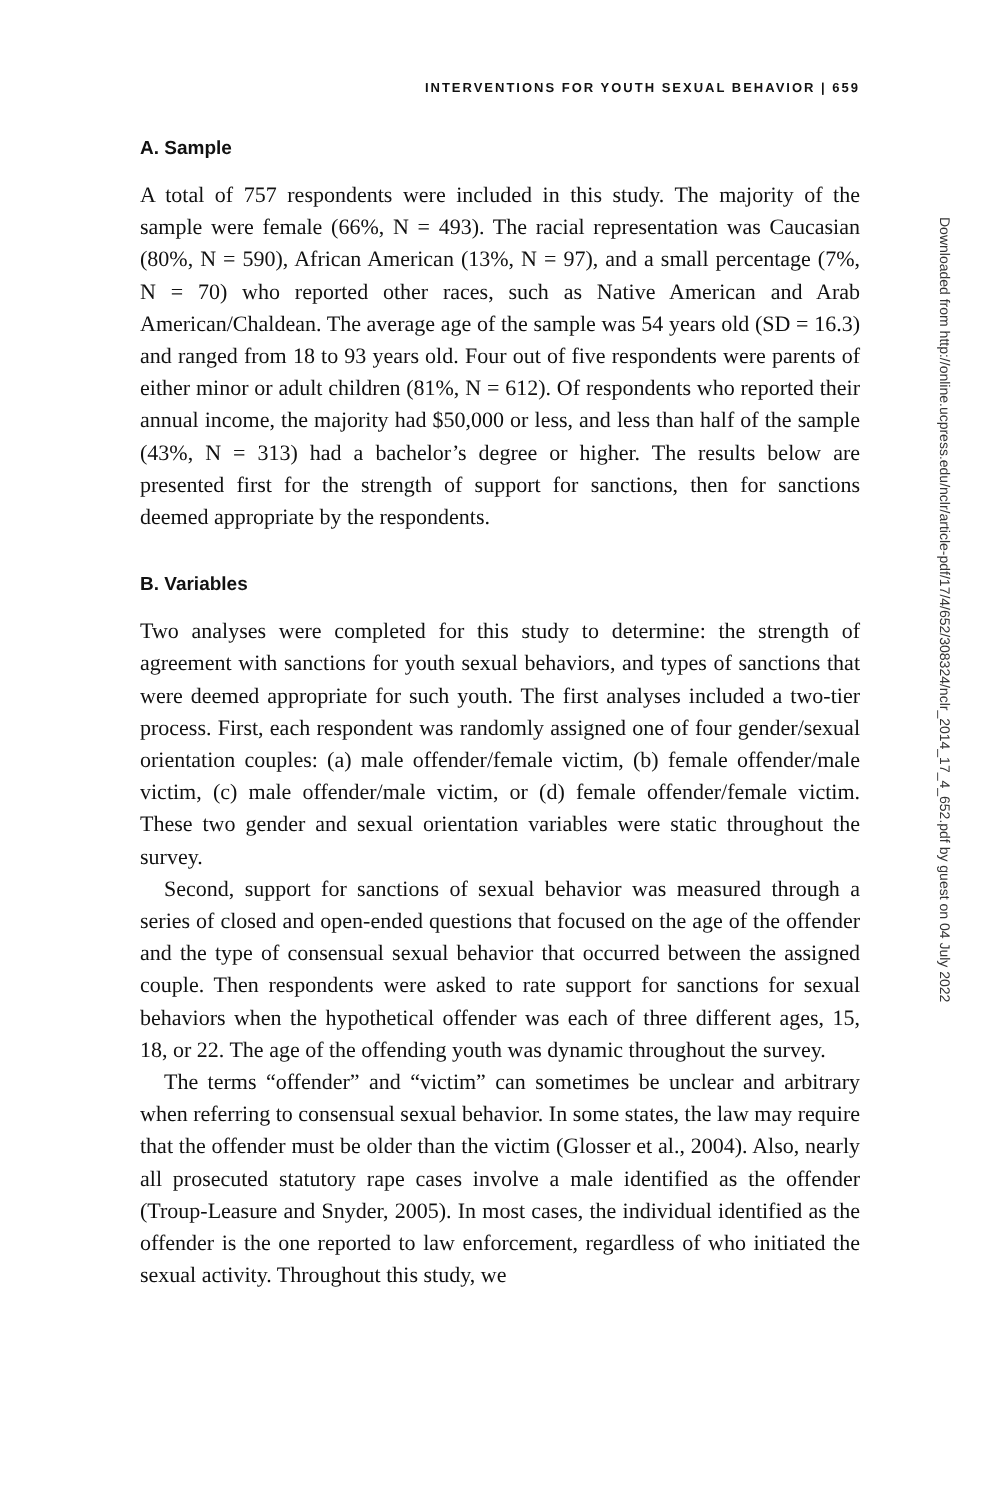INTERVENTIONS FOR YOUTH SEXUAL BEHAVIOR | 659
A. Sample
A total of 757 respondents were included in this study. The majority of the sample were female (66%, N = 493). The racial representation was Caucasian (80%, N = 590), African American (13%, N = 97), and a small percentage (7%, N = 70) who reported other races, such as Native American and Arab American/Chaldean. The average age of the sample was 54 years old (SD = 16.3) and ranged from 18 to 93 years old. Four out of five respondents were parents of either minor or adult children (81%, N = 612). Of respondents who reported their annual income, the majority had $50,000 or less, and less than half of the sample (43%, N = 313) had a bachelor’s degree or higher. The results below are presented first for the strength of support for sanctions, then for sanctions deemed appropriate by the respondents.
B. Variables
Two analyses were completed for this study to determine: the strength of agreement with sanctions for youth sexual behaviors, and types of sanctions that were deemed appropriate for such youth. The first analyses included a two-tier process. First, each respondent was randomly assigned one of four gender/sexual orientation couples: (a) male offender/female victim, (b) female offender/male victim, (c) male offender/male victim, or (d) female offender/female victim. These two gender and sexual orientation variables were static throughout the survey.
Second, support for sanctions of sexual behavior was measured through a series of closed and open-ended questions that focused on the age of the offender and the type of consensual sexual behavior that occurred between the assigned couple. Then respondents were asked to rate support for sanctions for sexual behaviors when the hypothetical offender was each of three different ages, 15, 18, or 22. The age of the offending youth was dynamic throughout the survey.
The terms “offender” and “victim” can sometimes be unclear and arbitrary when referring to consensual sexual behavior. In some states, the law may require that the offender must be older than the victim (Glosser et al., 2004). Also, nearly all prosecuted statutory rape cases involve a male identified as the offender (Troup-Leasure and Snyder, 2005). In most cases, the individual identified as the offender is the one reported to law enforcement, regardless of who initiated the sexual activity. Throughout this study, we
Downloaded from http://online.ucpress.edu/nclr/article-pdf/17/4/652/308324/nclr_2014_17_4_652.pdf by guest on 04 July 2022